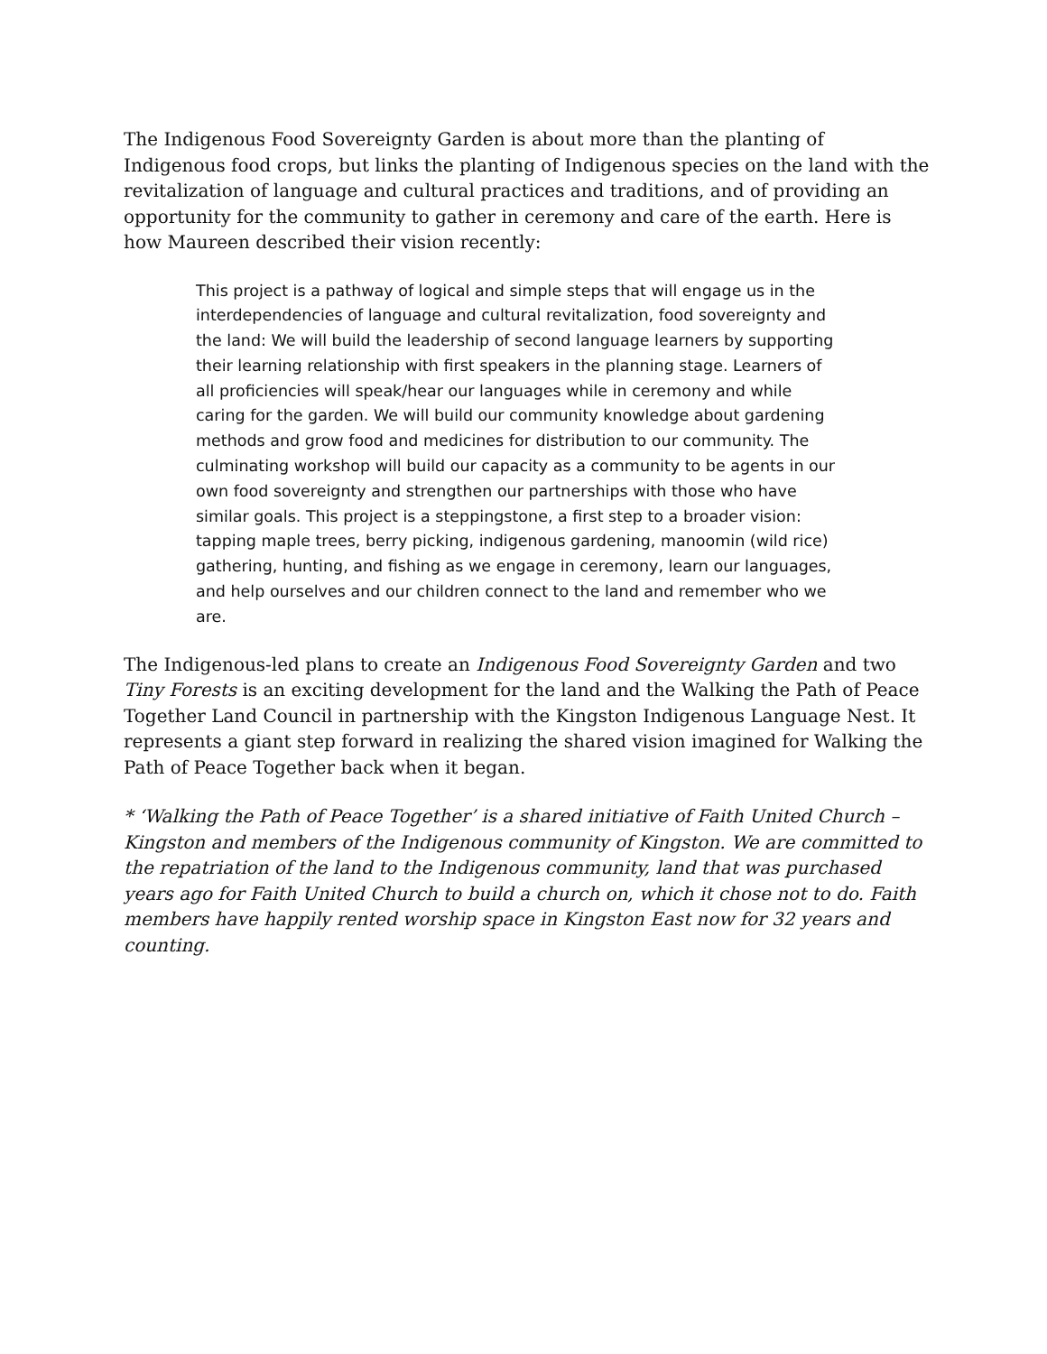The Indigenous Food Sovereignty Garden is about more than the planting of Indigenous food crops, but links the planting of Indigenous species on the land with the revitalization of language and cultural practices and traditions, and of providing an opportunity for the community to gather in ceremony and care of the earth. Here is how Maureen described their vision recently:
This project is a pathway of logical and simple steps that will engage us in the interdependencies of language and cultural revitalization, food sovereignty and the land: We will build the leadership of second language learners by supporting their learning relationship with first speakers in the planning stage. Learners of all proficiencies will speak/hear our languages while in ceremony and while caring for the garden. We will build our community knowledge about gardening methods and grow food and medicines for distribution to our community. The culminating workshop will build our capacity as a community to be agents in our own food sovereignty and strengthen our partnerships with those who have similar goals. This project is a steppingstone, a first step to a broader vision: tapping maple trees, berry picking, indigenous gardening, manoomin (wild rice) gathering, hunting, and fishing as we engage in ceremony, learn our languages, and help ourselves and our children connect to the land and remember who we are.
The Indigenous-led plans to create an Indigenous Food Sovereignty Garden and two Tiny Forests is an exciting development for the land and the Walking the Path of Peace Together Land Council in partnership with the Kingston Indigenous Language Nest. It represents a giant step forward in realizing the shared vision imagined for Walking the Path of Peace Together back when it began.
* ‘Walking the Path of Peace Together’ is a shared initiative of Faith United Church – Kingston and members of the Indigenous community of Kingston. We are committed to the repatriation of the land to the Indigenous community, land that was purchased years ago for Faith United Church to build a church on, which it chose not to do. Faith members have happily rented worship space in Kingston East now for 32 years and counting.